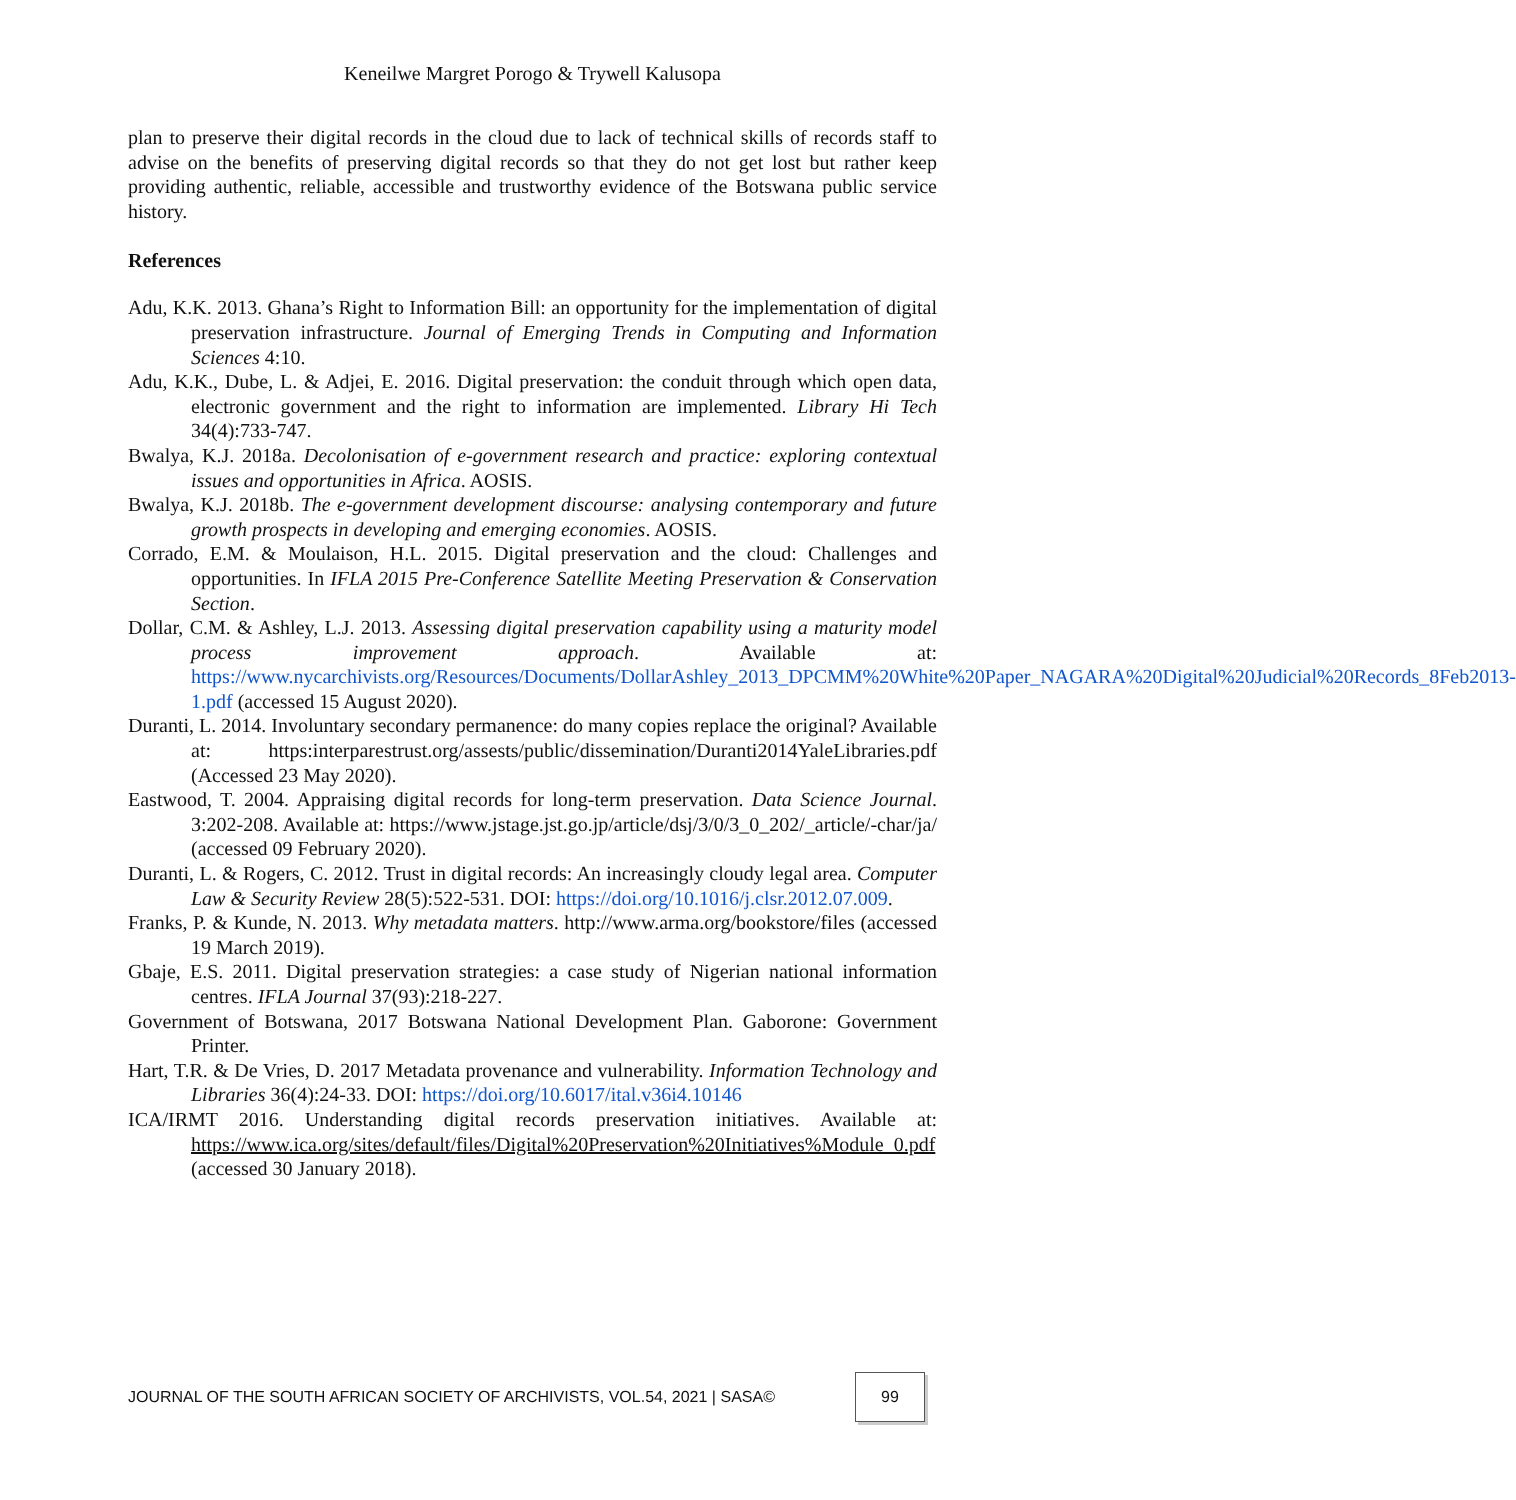Keneilwe Margret Porogo & Trywell Kalusopa
plan to preserve their digital records in the cloud due to lack of technical skills of records staff to advise on the benefits of preserving digital records so that they do not get lost but rather keep providing authentic, reliable, accessible and trustworthy evidence of the Botswana public service history.
References
Adu, K.K. 2013. Ghana’s Right to Information Bill: an opportunity for the implementation of digital preservation infrastructure. Journal of Emerging Trends in Computing and Information Sciences 4:10.
Adu, K.K., Dube, L. & Adjei, E. 2016. Digital preservation: the conduit through which open data, electronic government and the right to information are implemented. Library Hi Tech 34(4):733-747.
Bwalya, K.J. 2018a. Decolonisation of e-government research and practice: exploring contextual issues and opportunities in Africa. AOSIS.
Bwalya, K.J. 2018b. The e-government development discourse: analysing contemporary and future growth prospects in developing and emerging economies. AOSIS.
Corrado, E.M. & Moulaison, H.L. 2015. Digital preservation and the cloud: Challenges and opportunities. In IFLA 2015 Pre-Conference Satellite Meeting Preservation & Conservation Section.
Dollar, C.M. & Ashley, L.J. 2013. Assessing digital preservation capability using a maturity model process improvement approach. Available at: https://www.nycarchivists.org/Resources/Documents/DollarAshley_2013_DPCMM%20White%20Paper_NAGARA%20Digital%20Judicial%20Records_8Feb2013-1.pdf (accessed 15 August 2020).
Duranti, L. 2014. Involuntary secondary permanence: do many copies replace the original? Available at: https:interparestrust.org/assests/public/dissemination/Duranti2014YaleLibraries.pdf (Accessed 23 May 2020).
Eastwood, T. 2004. Appraising digital records for long-term preservation. Data Science Journal. 3:202-208. Available at: https://www.jstage.jst.go.jp/article/dsj/3/0/3_0_202/_article/-char/ja/ (accessed 09 February 2020).
Duranti, L. & Rogers, C. 2012. Trust in digital records: An increasingly cloudy legal area. Computer Law & Security Review 28(5):522-531. DOI: https://doi.org/10.1016/j.clsr.2012.07.009.
Franks, P. & Kunde, N. 2013. Why metadata matters. http://www.arma.org/bookstore/files (accessed 19 March 2019).
Gbaje, E.S. 2011. Digital preservation strategies: a case study of Nigerian national information centres. IFLA Journal 37(93):218-227.
Government of Botswana, 2017 Botswana National Development Plan. Gaborone: Government Printer.
Hart, T.R. & De Vries, D. 2017 Metadata provenance and vulnerability. Information Technology and Libraries 36(4):24-33. DOI: https://doi.org/10.6017/ital.v36i4.10146
ICA/IRMT 2016. Understanding digital records preservation initiatives. Available at: https://www.ica.org/sites/default/files/Digital%20Preservation%20Initiatives%Module_0.pdf (accessed 30 January 2018).
JOURNAL OF THE SOUTH AFRICAN SOCIETY OF ARCHIVISTS, VOL.54, 2021 | SASA©
99